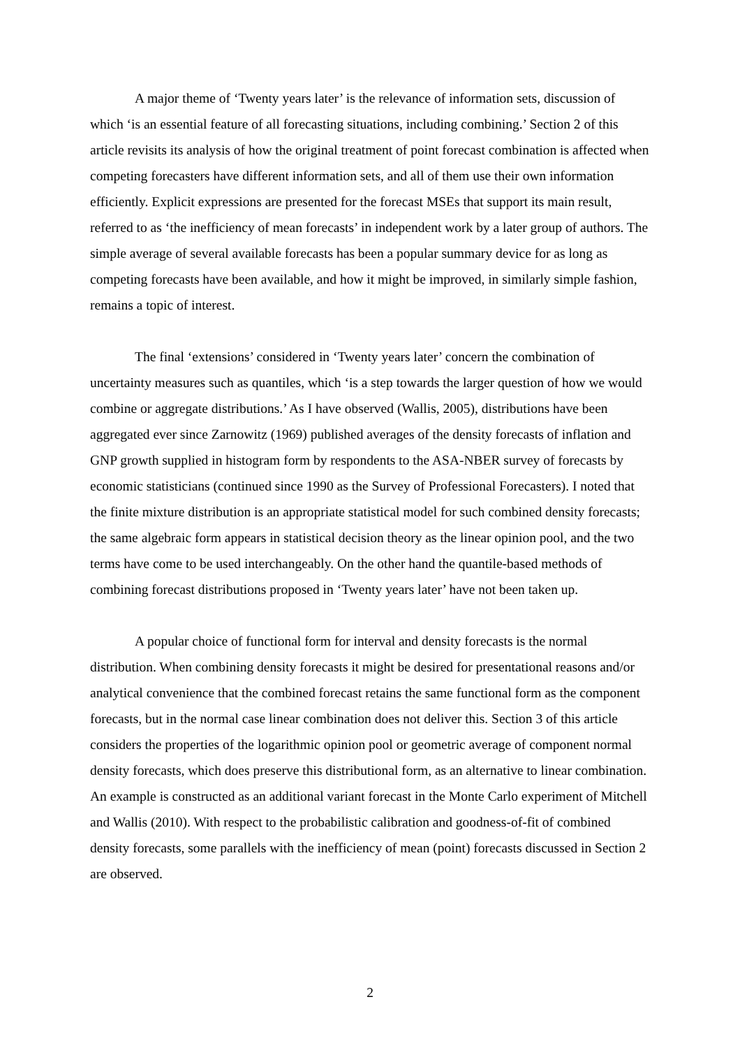A major theme of ‘Twenty years later’ is the relevance of information sets, discussion of which ‘is an essential feature of all forecasting situations, including combining.’ Section 2 of this article revisits its analysis of how the original treatment of point forecast combination is affected when competing forecasters have different information sets, and all of them use their own information efficiently. Explicit expressions are presented for the forecast MSEs that support its main result, referred to as ‘the inefficiency of mean forecasts’ in independent work by a later group of authors. The simple average of several available forecasts has been a popular summary device for as long as competing forecasts have been available, and how it might be improved, in similarly simple fashion, remains a topic of interest.
The final ‘extensions’ considered in ‘Twenty years later’ concern the combination of uncertainty measures such as quantiles, which ‘is a step towards the larger question of how we would combine or aggregate distributions.’ As I have observed (Wallis, 2005), distributions have been aggregated ever since Zarnowitz (1969) published averages of the density forecasts of inflation and GNP growth supplied in histogram form by respondents to the ASA-NBER survey of forecasts by economic statisticians (continued since 1990 as the Survey of Professional Forecasters). I noted that the finite mixture distribution is an appropriate statistical model for such combined density forecasts; the same algebraic form appears in statistical decision theory as the linear opinion pool, and the two terms have come to be used interchangeably. On the other hand the quantile-based methods of combining forecast distributions proposed in ‘Twenty years later’ have not been taken up.
A popular choice of functional form for interval and density forecasts is the normal distribution. When combining density forecasts it might be desired for presentational reasons and/or analytical convenience that the combined forecast retains the same functional form as the component forecasts, but in the normal case linear combination does not deliver this. Section 3 of this article considers the properties of the logarithmic opinion pool or geometric average of component normal density forecasts, which does preserve this distributional form, as an alternative to linear combination. An example is constructed as an additional variant forecast in the Monte Carlo experiment of Mitchell and Wallis (2010). With respect to the probabilistic calibration and goodness-of-fit of combined density forecasts, some parallels with the inefficiency of mean (point) forecasts discussed in Section 2 are observed.
2